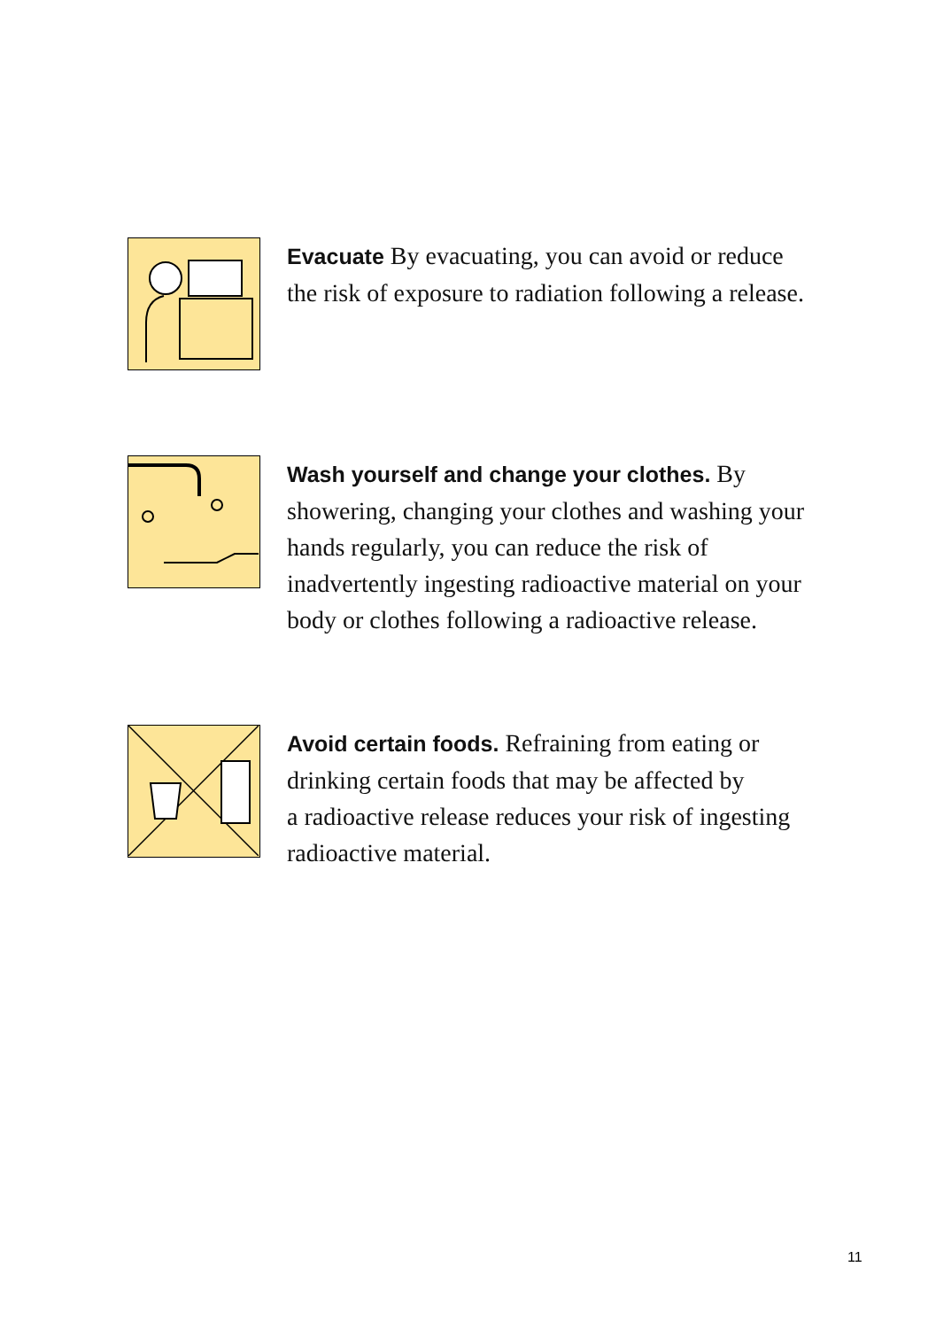Evacuate By evacuating, you can avoid or reduce the risk of exposure to radiation following a release.
Wash yourself and change your clothes. By showering, changing your clothes and washing your hands regularly, you can reduce the risk of inadvertently ingesting radioactive material on your body or clothes following a radioactive release.
Avoid certain foods. Refraining from eating or drinking certain foods that may be affected by a radioactive release reduces your risk of ingesting radioactive material.
11